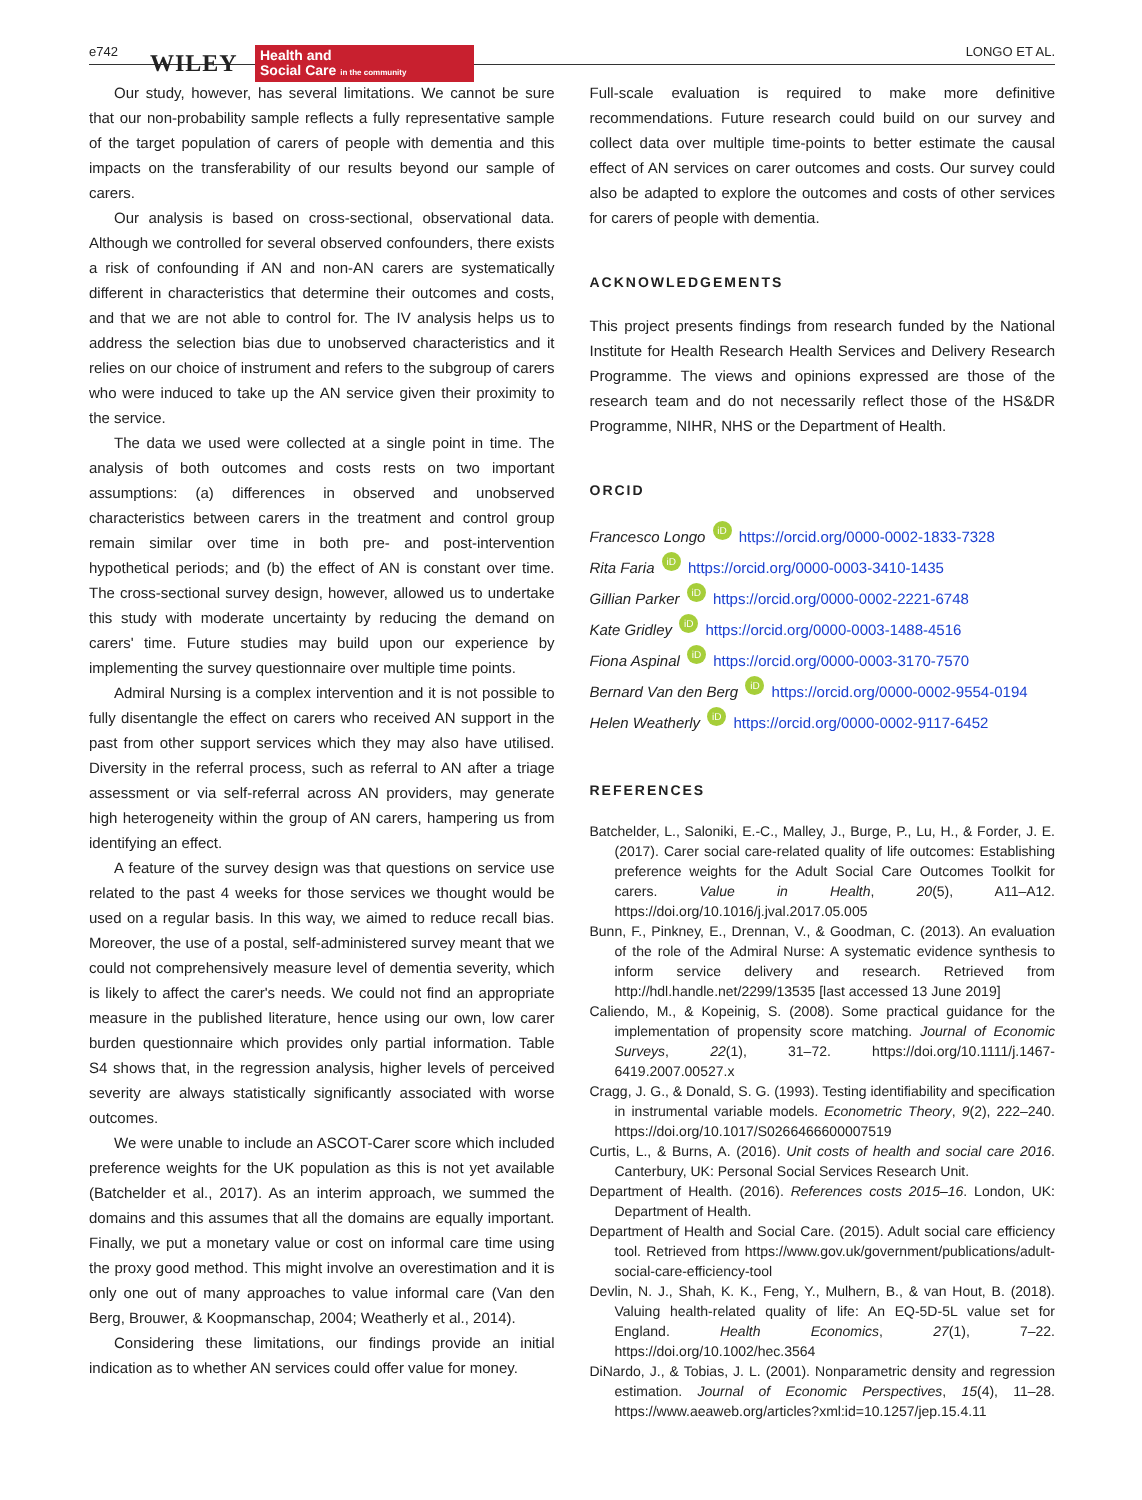e742 WILEY
Health and
Social Care in the community
LONGO ET AL.
Our study, however, has several limitations. We cannot be sure that our non-probability sample reflects a fully representative sample of the target population of carers of people with dementia and this impacts on the transferability of our results beyond our sample of carers.
Our analysis is based on cross-sectional, observational data. Although we controlled for several observed confounders, there exists a risk of confounding if AN and non-AN carers are systematically different in characteristics that determine their outcomes and costs, and that we are not able to control for. The IV analysis helps us to address the selection bias due to unobserved characteristics and it relies on our choice of instrument and refers to the subgroup of carers who were induced to take up the AN service given their proximity to the service.
The data we used were collected at a single point in time. The analysis of both outcomes and costs rests on two important assumptions: (a) differences in observed and unobserved characteristics between carers in the treatment and control group remain similar over time in both pre- and post-intervention hypothetical periods; and (b) the effect of AN is constant over time. The cross-sectional survey design, however, allowed us to undertake this study with moderate uncertainty by reducing the demand on carers' time. Future studies may build upon our experience by implementing the survey questionnaire over multiple time points.
Admiral Nursing is a complex intervention and it is not possible to fully disentangle the effect on carers who received AN support in the past from other support services which they may also have utilised. Diversity in the referral process, such as referral to AN after a triage assessment or via self-referral across AN providers, may generate high heterogeneity within the group of AN carers, hampering us from identifying an effect.
A feature of the survey design was that questions on service use related to the past 4 weeks for those services we thought would be used on a regular basis. In this way, we aimed to reduce recall bias. Moreover, the use of a postal, self-administered survey meant that we could not comprehensively measure level of dementia severity, which is likely to affect the carer's needs. We could not find an appropriate measure in the published literature, hence using our own, low carer burden questionnaire which provides only partial information. Table S4 shows that, in the regression analysis, higher levels of perceived severity are always statistically significantly associated with worse outcomes.
We were unable to include an ASCOT-Carer score which included preference weights for the UK population as this is not yet available (Batchelder et al., 2017). As an interim approach, we summed the domains and this assumes that all the domains are equally important. Finally, we put a monetary value or cost on informal care time using the proxy good method. This might involve an overestimation and it is only one out of many approaches to value informal care (Van den Berg, Brouwer, & Koopmanschap, 2004; Weatherly et al., 2014).
Considering these limitations, our findings provide an initial indication as to whether AN services could offer value for money.
Full-scale evaluation is required to make more definitive recommendations. Future research could build on our survey and collect data over multiple time-points to better estimate the causal effect of AN services on carer outcomes and costs. Our survey could also be adapted to explore the outcomes and costs of other services for carers of people with dementia.
ACKNOWLEDGEMENTS
This project presents findings from research funded by the National Institute for Health Research Health Services and Delivery Research Programme. The views and opinions expressed are those of the research team and do not necessarily reflect those of the HS&DR Programme, NIHR, NHS or the Department of Health.
ORCID
Francesco Longo iD https://orcid.org/0000-0002-1833-7328
Rita Faria iD https://orcid.org/0000-0003-3410-1435
Gillian Parker iD https://orcid.org/0000-0002-2221-6748
Kate Gridley iD https://orcid.org/0000-0003-1488-4516
Fiona Aspinal iD https://orcid.org/0000-0003-3170-7570
Bernard Van den Berg iD https://orcid.org/0000-0002-9554-0194
Helen Weatherly iD https://orcid.org/0000-0002-9117-6452
REFERENCES
Batchelder, L., Saloniki, E.-C., Malley, J., Burge, P., Lu, H., & Forder, J. E. (2017). Carer social care-related quality of life outcomes: Establishing preference weights for the Adult Social Care Outcomes Toolkit for carers. Value in Health, 20(5), A11–A12. https://doi.org/10.1016/j.jval.2017.05.005
Bunn, F., Pinkney, E., Drennan, V., & Goodman, C. (2013). An evaluation of the role of the Admiral Nurse: A systematic evidence synthesis to inform service delivery and research. Retrieved from http://hdl.handle.net/2299/13535 [last accessed 13 June 2019]
Caliendo, M., & Kopeinig, S. (2008). Some practical guidance for the implementation of propensity score matching. Journal of Economic Surveys, 22(1), 31–72. https://doi.org/10.1111/j.1467-6419.2007.00527.x
Cragg, J. G., & Donald, S. G. (1993). Testing identifiability and specification in instrumental variable models. Econometric Theory, 9(2), 222–240. https://doi.org/10.1017/S0266466600007519
Curtis, L., & Burns, A. (2016). Unit costs of health and social care 2016. Canterbury, UK: Personal Social Services Research Unit.
Department of Health. (2016). References costs 2015–16. London, UK: Department of Health.
Department of Health and Social Care. (2015). Adult social care efficiency tool. Retrieved from https://www.gov.uk/government/publications/adult-social-care-efficiency-tool
Devlin, N. J., Shah, K. K., Feng, Y., Mulhern, B., & van Hout, B. (2018). Valuing health-related quality of life: An EQ-5D-5L value set for England. Health Economics, 27(1), 7–22. https://doi.org/10.1002/hec.3564
DiNardo, J., & Tobias, J. L. (2001). Nonparametric density and regression estimation. Journal of Economic Perspectives, 15(4), 11–28. https://www.aeaweb.org/articles?xml:id=10.1257/jep.15.4.11